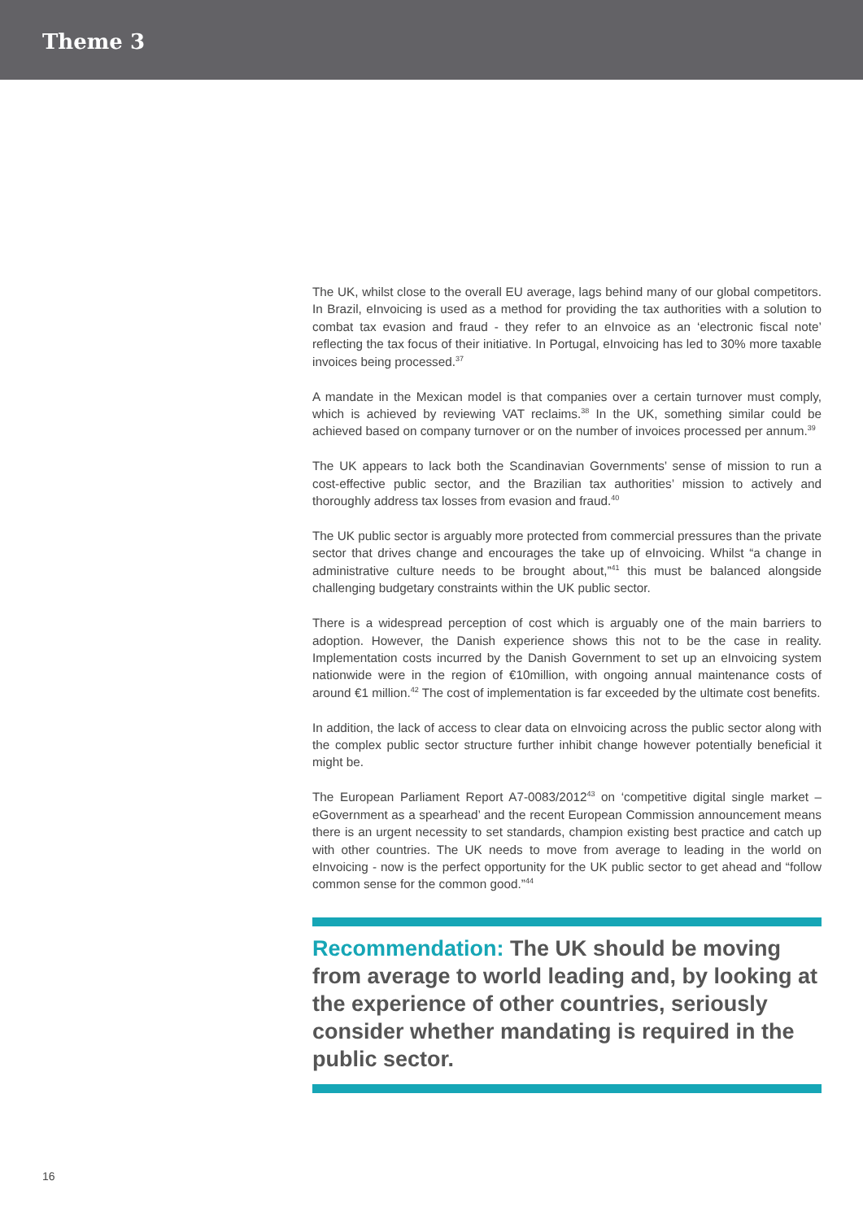Theme 3
The UK, whilst close to the overall EU average, lags behind many of our global competitors. In Brazil, eInvoicing is used as a method for providing the tax authorities with a solution to combat tax evasion and fraud - they refer to an eInvoice as an ‘electronic fiscal note’ reflecting the tax focus of their initiative. In Portugal, eInvoicing has led to 30% more taxable invoices being processed.<sup>37</sup>
A mandate in the Mexican model is that companies over a certain turnover must comply, which is achieved by reviewing VAT reclaims.<sup>38</sup> In the UK, something similar could be achieved based on company turnover or on the number of invoices processed per annum.<sup>39</sup>
The UK appears to lack both the Scandinavian Governments’ sense of mission to run a cost-effective public sector, and the Brazilian tax authorities’ mission to actively and thoroughly address tax losses from evasion and fraud.<sup>40</sup>
The UK public sector is arguably more protected from commercial pressures than the private sector that drives change and encourages the take up of eInvoicing. Whilst “a change in administrative culture needs to be brought about,”<sup>41</sup> this must be balanced alongside challenging budgetary constraints within the UK public sector.
There is a widespread perception of cost which is arguably one of the main barriers to adoption. However, the Danish experience shows this not to be the case in reality. Implementation costs incurred by the Danish Government to set up an eInvoicing system nationwide were in the region of €10million, with ongoing annual maintenance costs of around €1 million.<sup>42</sup> The cost of implementation is far exceeded by the ultimate cost benefits.
In addition, the lack of access to clear data on eInvoicing across the public sector along with the complex public sector structure further inhibit change however potentially beneficial it might be.
The European Parliament Report A7-0083/2012<sup>43</sup> on ‘competitive digital single market – eGovernment as a spearhead’ and the recent European Commission announcement means there is an urgent necessity to set standards, champion existing best practice and catch up with other countries. The UK needs to move from average to leading in the world on eInvoicing - now is the perfect opportunity for the UK public sector to get ahead and “follow common sense for the common good.”<sup>44</sup>
Recommendation: The UK should be moving from average to world leading and, by looking at the experience of other countries, seriously consider whether mandating is required in the public sector.
16